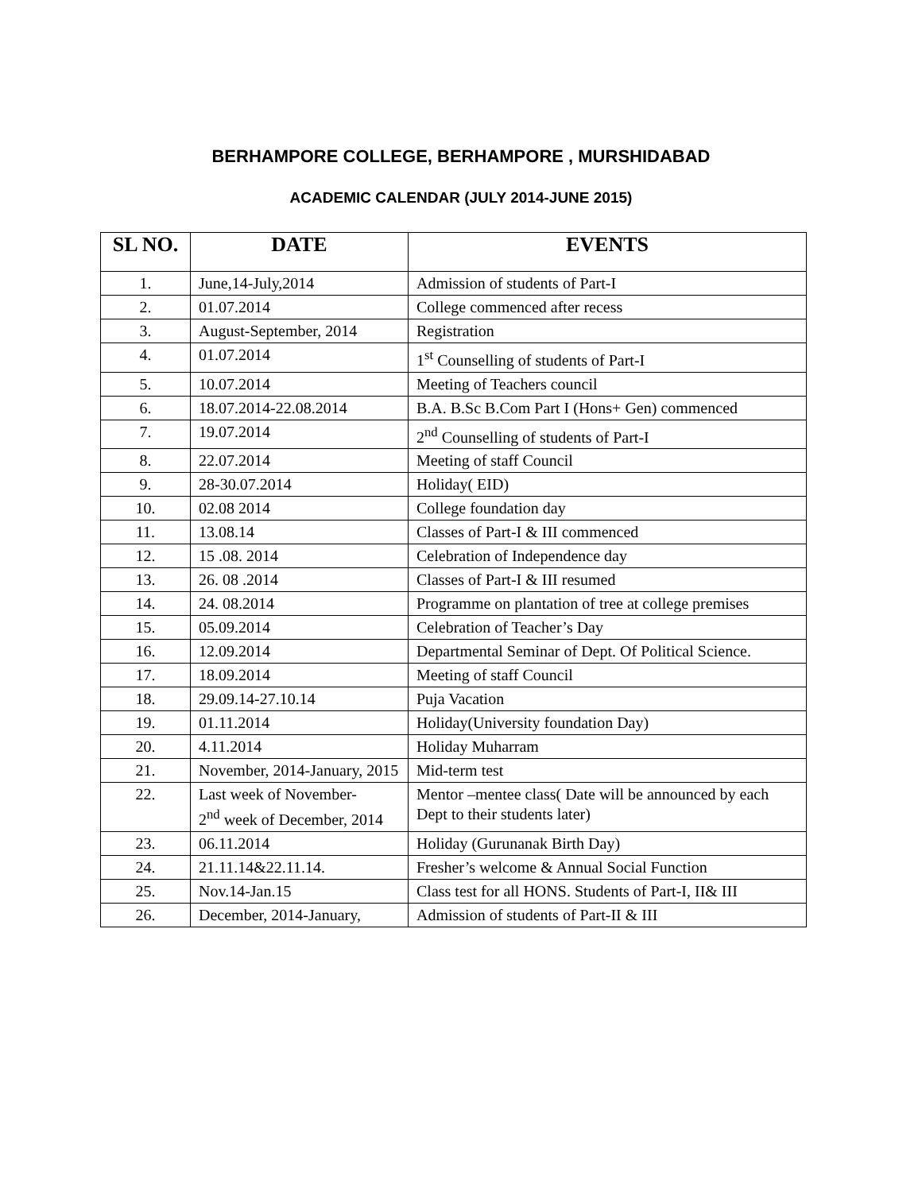BERHAMPORE COLLEGE, BERHAMPORE , MURSHIDABAD
ACADEMIC CALENDAR (JULY 2014-JUNE 2015)
| SL NO. | DATE | EVENTS |
| --- | --- | --- |
| 1. | June,14-July,2014 | Admission of students of Part-I |
| 2. | 01.07.2014 | College commenced after recess |
| 3. | August-September, 2014 | Registration |
| 4. | 01.07.2014 | 1<sup>st</sup> Counselling of students of Part-I |
| 5. | 10.07.2014 | Meeting of Teachers council |
| 6. | 18.07.2014-22.08.2014 | B.A. B.Sc B.Com Part I (Hons+ Gen) commenced |
| 7. | 19.07.2014 | 2<sup>nd</sup> Counselling of students of Part-I |
| 8. | 22.07.2014 | Meeting of staff Council |
| 9. | 28-30.07.2014 | Holiday( EID) |
| 10. | 02.08 2014 | College foundation day |
| 11. | 13.08.14 | Classes of Part-I & III commenced |
| 12. | 15 .08. 2014 | Celebration of Independence day |
| 13. | 26. 08 .2014 | Classes of Part-I & III resumed |
| 14. | 24. 08.2014 | Programme on plantation of tree at college premises |
| 15. | 05.09.2014 | Celebration of Teacher’s Day |
| 16. | 12.09.2014 | Departmental Seminar of Dept. Of Political Science. |
| 17. | 18.09.2014 | Meeting of staff Council |
| 18. | 29.09.14-27.10.14 | Puja Vacation |
| 19. | 01.11.2014 | Holiday(University foundation Day) |
| 20. | 4.11.2014 | Holiday Muharram |
| 21. | November, 2014-January, 2015 | Mid-term test |
| 22. | Last week of November- 2<sup>nd</sup> week of December, 2014 | Mentor –mentee class( Date will be announced by each Dept to their students later) |
| 23. | 06.11.2014 | Holiday (Gurunanak Birth Day) |
| 24. | 21.11.14&22.11.14. | Fresher’s welcome & Annual Social Function |
| 25. | Nov.14-Jan.15 | Class test for all HONS. Students of Part-I, II& III |
| 26. | December, 2014-January, | Admission of students of Part-II & III |